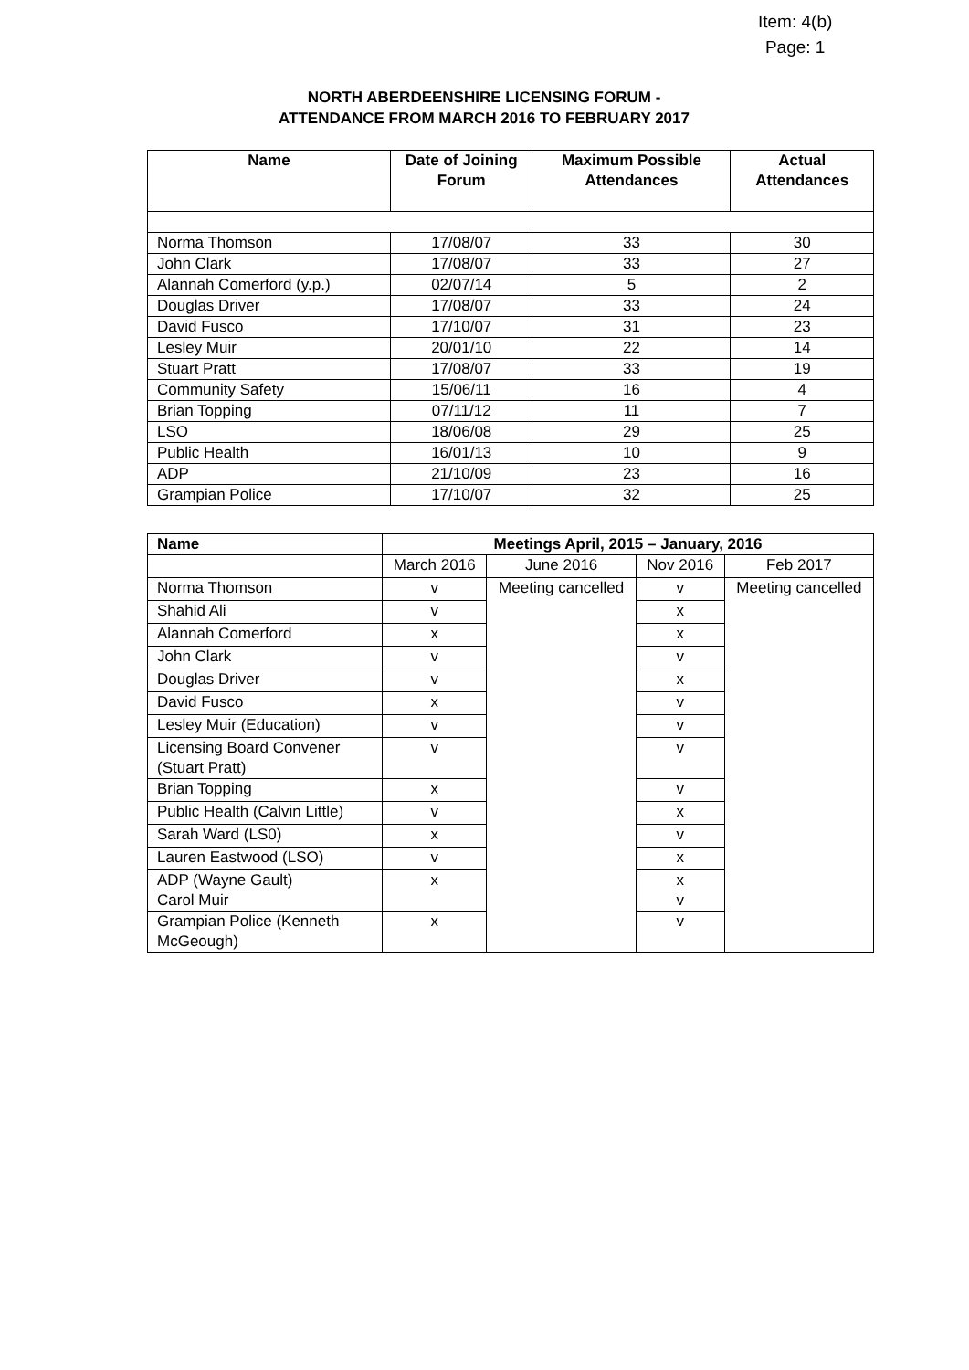Item: 4(b)
Page: 1
NORTH ABERDEENSHIRE LICENSING FORUM -
ATTENDANCE FROM MARCH 2016 TO FEBRUARY 2017
| Name | Date of Joining Forum | Maximum Possible Attendances | Actual Attendances |
| --- | --- | --- | --- |
| Norma Thomson | 17/08/07 | 33 | 30 |
| John Clark | 17/08/07 | 33 | 27 |
| Alannah Comerford (y.p.) | 02/07/14 | 5 | 2 |
| Douglas Driver | 17/08/07 | 33 | 24 |
| David Fusco | 17/10/07 | 31 | 23 |
| Lesley Muir | 20/01/10 | 22 | 14 |
| Stuart Pratt | 17/08/07 | 33 | 19 |
| Community Safety | 15/06/11 | 16 | 4 |
| Brian Topping | 07/11/12 | 11 | 7 |
| LSO | 18/06/08 | 29 | 25 |
| Public Health | 16/01/13 | 10 | 9 |
| ADP | 21/10/09 | 23 | 16 |
| Grampian Police | 17/10/07 | 32 | 25 |
| Name | Meetings April, 2015 – January, 2016 | | | |
| --- | --- | --- | --- | --- |
| | March 2016 | June 2016 | Nov 2016 | Feb 2017 |
| Norma Thomson | v | Meeting cancelled | v | Meeting cancelled |
| Shahid Ali | v | | x | |
| Alannah Comerford | x | | x | |
| John Clark | v | | v | |
| Douglas Driver | v | | x | |
| David Fusco | x | | v | |
| Lesley Muir (Education) | v | | v | |
| Licensing Board Convener (Stuart Pratt) | v | | v | |
| Brian Topping | x | | v | |
| Public Health (Calvin Little) | v | | x | |
| Sarah Ward (LS0) | x | | v | |
| Lauren Eastwood (LSO) | v | | x | |
| ADP (Wayne Gault) Carol Muir | x | | x v | |
| Grampian Police (Kenneth McGeough) | x | | v | |